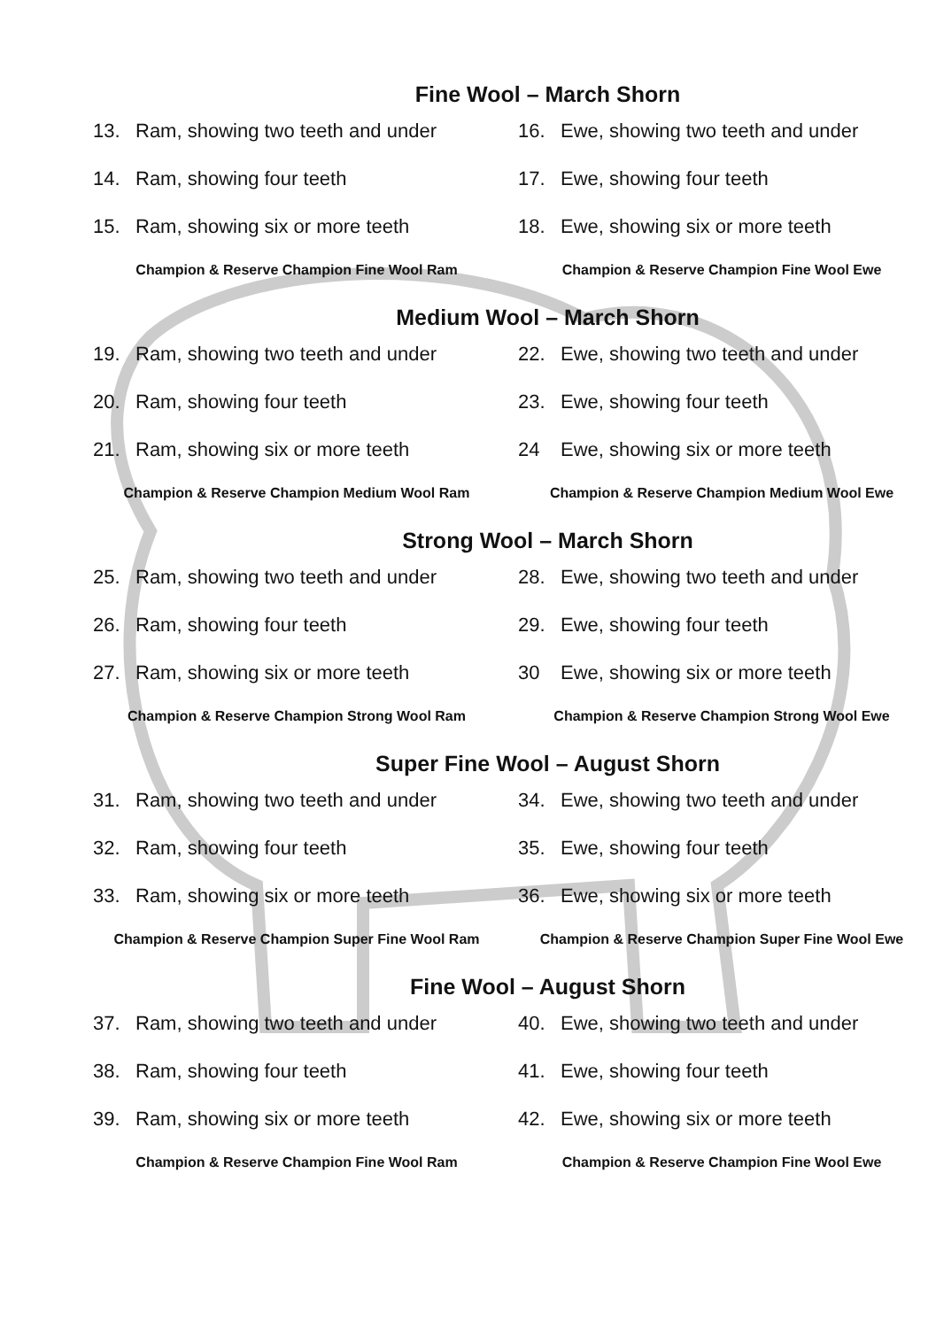Fine Wool – March Shorn
13. Ram, showing two teeth and under
14. Ram, showing four teeth
15. Ram, showing six or more teeth
Champion & Reserve Champion Fine Wool Ram
16. Ewe, showing two teeth and under
17. Ewe, showing four teeth
18. Ewe, showing six or more teeth
Champion & Reserve Champion Fine Wool Ewe
Medium Wool – March Shorn
19. Ram, showing two teeth and under
20. Ram, showing four teeth
21. Ram, showing six or more teeth
Champion & Reserve Champion Medium Wool Ram
22. Ewe, showing two teeth and under
23. Ewe, showing four teeth
24 Ewe, showing six or more teeth
Champion & Reserve Champion Medium Wool Ewe
Strong Wool – March Shorn
25. Ram, showing two teeth and under
26. Ram, showing four teeth
27. Ram, showing six or more teeth
Champion & Reserve Champion Strong Wool Ram
28. Ewe, showing two teeth and under
29. Ewe, showing four teeth
30 Ewe, showing six or more teeth
Champion & Reserve Champion Strong Wool Ewe
Super Fine Wool – August Shorn
31. Ram, showing two teeth and under
32. Ram, showing four teeth
33. Ram, showing six or more teeth
Champion & Reserve Champion Super Fine Wool Ram
34. Ewe, showing two teeth and under
35. Ewe, showing four teeth
36. Ewe, showing six or more teeth
Champion & Reserve Champion Super Fine Wool Ewe
Fine Wool – August Shorn
37. Ram, showing two teeth and under
38. Ram, showing four teeth
39. Ram, showing six or more teeth
Champion & Reserve Champion Fine Wool Ram
40. Ewe, showing two teeth and under
41. Ewe, showing four teeth
42. Ewe, showing six or more teeth
Champion & Reserve Champion Fine Wool Ewe